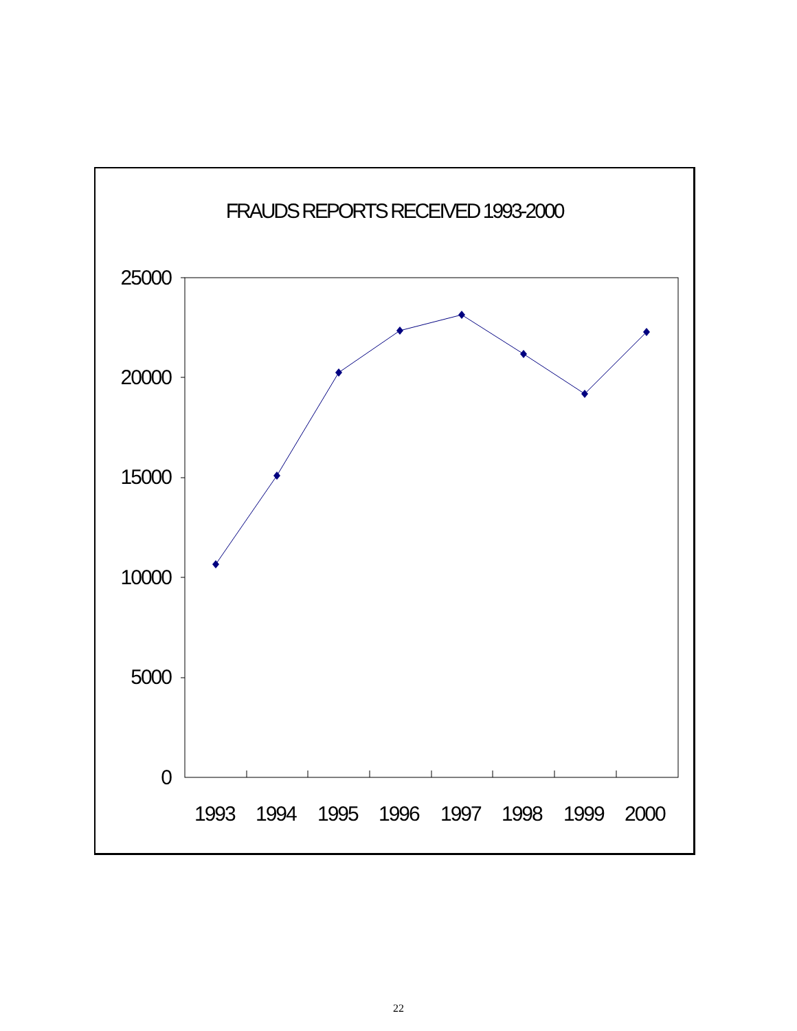FRAUDS REPORTS RECEIVED 1993-2000
25000
20000
15000
10000
5000
0
1993 1994 1995 1996 1997 1998 1999 2000
22